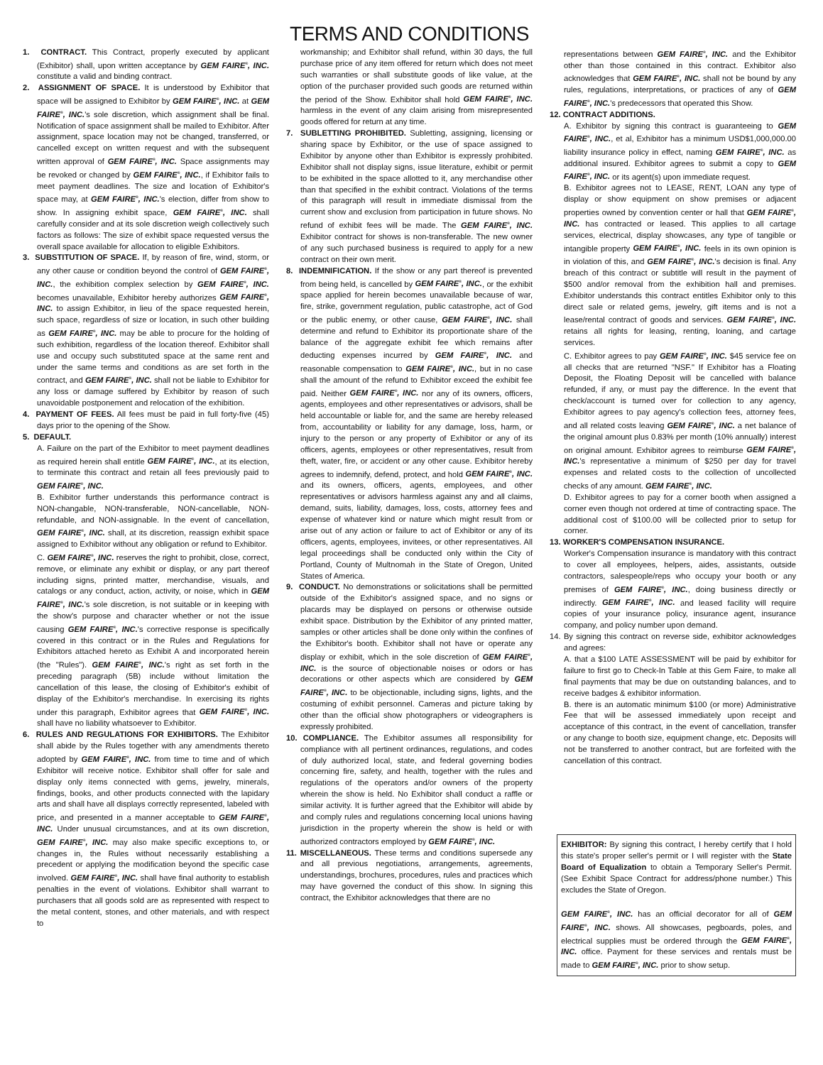TERMS AND CONDITIONS
1. CONTRACT. This Contract, properly executed by applicant (Exhibitor) shall, upon written acceptance by GEM FAIRE<sup>®</sup>, INC. constitute a valid and binding contract.
2. ASSIGNMENT OF SPACE. It is understood by Exhibitor that space will be assigned to Exhibitor by GEM FAIRE<sup>®</sup>, INC. at GEM FAIRE<sup>®</sup>, INC.'s sole discretion, which assignment shall be final. Notification of space assignment shall be mailed to Exhibitor. After assignment, space location may not be changed, transferred, or cancelled except on written request and with the subsequent written approval of GEM FAIRE<sup>®</sup>, INC. Space assignments may be revoked or changed by GEM FAIRE<sup>®</sup>, INC., if Exhibitor fails to meet payment deadlines. The size and location of Exhibitor's space may, at GEM FAIRE<sup>®</sup>, INC.'s election, differ from show to show. In assigning exhibit space, GEM FAIRE<sup>®</sup>, INC. shall carefully consider and at its sole discretion weigh collectively such factors as follows: The size of exhibit space requested versus the overall space available for allocation to eligible Exhibitors.
3. SUBSTITUTION OF SPACE. If, by reason of fire, wind, storm, or any other cause or condition beyond the control of GEM FAIRE<sup>®</sup>, INC., the exhibition complex selection by GEM FAIRE<sup>®</sup>, INC. becomes unavailable, Exhibitor hereby authorizes GEM FAIRE<sup>®</sup>, INC. to assign Exhibitor, in lieu of the space requested herein, such space, regardless of size or location, in such other building as GEM FAIRE<sup>®</sup>, INC. may be able to procure for the holding of such exhibition, regardless of the location thereof. Exhibitor shall use and occupy such substituted space at the same rent and under the same terms and conditions as are set forth in the contract, and GEM FAIRE<sup>®</sup>, INC. shall not be liable to Exhibitor for any loss or damage suffered by Exhibitor by reason of such unavoidable postponement and relocation of the exhibition.
4. PAYMENT OF FEES. All fees must be paid in full forty-five (45) days prior to the opening of the Show.
5. DEFAULT.
A. Failure on the part of the Exhibitor to meet payment deadlines as required herein shall entitle GEM FAIRE<sup>®</sup>, INC., at its election, to terminate this contract and retain all fees previously paid to GEM FAIRE<sup>®</sup>, INC.
B. Exhibitor further understands this performance contract is NON-changable, NON-transferable, NON-cancellable, NON-refundable, and NON-assignable. In the event of cancellation, GEM FAIRE<sup>®</sup>, INC. shall, at its discretion, reassign exhibit space assigned to Exhibitor without any obligation or refund to Exhibitor.
C. GEM FAIRE<sup>®</sup>, INC. reserves the right to prohibit, close, correct, remove, or eliminate any exhibit or display, or any part thereof including signs, printed matter, merchandise, visuals, and catalogs or any conduct, action, activity, or noise, which in GEM FAIRE<sup>®</sup>, INC.'s sole discretion, is not suitable or in keeping with the show's purpose and character whether or not the issue causing GEM FAIRE<sup>®</sup>, INC.'s corrective response is specifically covered in this contract or in the Rules and Regulations for Exhibitors attached hereto as Exhibit A and incorporated herein (the "Rules"). GEM FAIRE<sup>®</sup>, INC.'s right as set forth in the preceding paragraph (5B) include without limitation the cancellation of this lease, the closing of Exhibitor's exhibit of display of the Exhibitor's merchandise. In exercising its rights under this paragraph, Exhibitor agrees that GEM FAIRE<sup>®</sup>, INC. shall have no liability whatsoever to Exhibitor.
6. RULES AND REGULATIONS FOR EXHIBITORS. The Exhibitor shall abide by the Rules together with any amendments thereto adopted by GEM FAIRE<sup>®</sup>, INC. from time to time and of which Exhibitor will receive notice. Exhibitor shall offer for sale and display only items connected with gems, jewelry, minerals, findings, books, and other products connected with the lapidary arts and shall have all displays correctly represented, labeled with price, and presented in a manner acceptable to GEM FAIRE<sup>®</sup>, INC. Under unusual circumstances, and at its own discretion, GEM FAIRE<sup>®</sup>, INC. may also make specific exceptions to, or changes in, the Rules without necessarily establishing a precedent or applying the modification beyond the specific case involved. GEM FAIRE<sup>®</sup>, INC. shall have final authority to establish penalties in the event of violations. Exhibitor shall warrant to purchasers that all goods sold are as represented with respect to the metal content, stones, and other materials, and with respect to
workmanship; and Exhibitor shall refund, within 30 days, the full purchase price of any item offered for return which does not meet such warranties or shall substitute goods of like value, at the option of the purchaser provided such goods are returned within the period of the Show. Exhibitor shall hold GEM FAIRE<sup>®</sup>, INC. harmless in the event of any claim arising from misrepresented goods offered for return at any time.
7. SUBLETTING PROHIBITED. Subletting, assigning, licensing or sharing space by Exhibitor, or the use of space assigned to Exhibitor by anyone other than Exhibitor is expressly prohibited. Exhibitor shall not display signs, issue literature, exhibit or permit to be exhibited in the space allotted to it, any merchandise other than that specified in the exhibit contract. Violations of the terms of this paragraph will result in immediate dismissal from the current show and exclusion from participation in future shows. No refund of exhibit fees will be made. The GEM FAIRE<sup>®</sup>, INC. Exhibitor contract for shows is non-transferable. The new owner of any such purchased business is required to apply for a new contract on their own merit.
8. INDEMNIFICATION. If the show or any part thereof is prevented from being held, is cancelled by GEM FAIRE<sup>®</sup>, INC., or the exhibit space applied for herein becomes unavailable because of war, fire, strike, government regulation, public catastrophe, act of God or the public enemy, or other cause, GEM FAIRE<sup>®</sup>, INC. shall determine and refund to Exhibitor its proportionate share of the balance of the aggregate exhibit fee which remains after deducting expenses incurred by GEM FAIRE<sup>®</sup>, INC. and reasonable compensation to GEM FAIRE<sup>®</sup>, INC., but in no case shall the amount of the refund to Exhibitor exceed the exhibit fee paid. Neither GEM FAIRE<sup>®</sup>, INC. nor any of its owners, officers, agents, employees and other representatives or advisors, shall be held accountable or liable for, and the same are hereby released from, accountability or liability for any damage, loss, harm, or injury to the person or any property of Exhibitor or any of its officers, agents, employees or other representatives, result from theft, water, fire, or accident or any other cause. Exhibitor hereby agrees to indemnify, defend, protect, and hold GEM FAIRE<sup>®</sup>, INC. and its owners, officers, agents, employees, and other representatives or advisors harmless against any and all claims, demand, suits, liability, damages, loss, costs, attorney fees and expense of whatever kind or nature which might result from or arise out of any action or failure to act of Exhibitor or any of its officers, agents, employees, invitees, or other representatives. All legal proceedings shall be conducted only within the City of Portland, County of Multnomah in the State of Oregon, United States of America.
9. CONDUCT. No demonstrations or solicitations shall be permitted outside of the Exhibitor's assigned space, and no signs or placards may be displayed on persons or otherwise outside exhibit space. Distribution by the Exhibitor of any printed matter, samples or other articles shall be done only within the confines of the Exhibitor's booth. Exhibitor shall not have or operate any display or exhibit, which in the sole discretion of GEM FAIRE<sup>®</sup>, INC. is the source of objectionable noises or odors or has decorations or other aspects which are considered by GEM FAIRE<sup>®</sup>, INC. to be objectionable, including signs, lights, and the costuming of exhibit personnel. Cameras and picture taking by other than the official show photographers or videographers is expressly prohibited.
10. COMPLIANCE. The Exhibitor assumes all responsibility for compliance with all pertinent ordinances, regulations, and codes of duly authorized local, state, and federal governing bodies concerning fire, safety, and health, together with the rules and regulations of the operators and/or owners of the property wherein the show is held. No Exhibitor shall conduct a raffle or similar activity. It is further agreed that the Exhibitor will abide by and comply rules and regulations concerning local unions having jurisdiction in the property wherein the show is held or with authorized contractors employed by GEM FAIRE<sup>®</sup>, INC.
11. MISCELLANEOUS. These terms and conditions supersede any and all previous negotiations, arrangements, agreements, understandings, brochures, procedures, rules and practices which may have governed the conduct of this show. In signing this contract, the Exhibitor acknowledges that there are no
representations between GEM FAIRE<sup>®</sup>, INC. and the Exhibitor other than those contained in this contract. Exhibitor also acknowledges that GEM FAIRE<sup>®</sup>, INC. shall not be bound by any rules, regulations, interpretations, or practices of any of GEM FAIRE<sup>®</sup>, INC.'s predecessors that operated this Show.
12. CONTRACT ADDITIONS.
A. Exhibitor by signing this contract is guaranteeing to GEM FAIRE<sup>®</sup>, INC., et al, Exhibitor has a minimum USD$1,000,000.00 liability insurance policy in effect, naming GEM FAIRE<sup>®</sup>, INC. as additional insured. Exhibitor agrees to submit a copy to GEM FAIRE<sup>®</sup>, INC. or its agent(s) upon immediate request.
B. Exhibitor agrees not to LEASE, RENT, LOAN any type of display or show equipment on show premises or adjacent properties owned by convention center or hall that GEM FAIRE<sup>®</sup>, INC. has contracted or leased. This applies to all cartage services, electrical, display showcases, any type of tangible or intangible property GEM FAIRE<sup>®</sup>, INC. feels in its own opinion is in violation of this, and GEM FAIRE<sup>®</sup>, INC.'s decision is final. Any breach of this contract or subtitle will result in the payment of $500 and/or removal from the exhibition hall and premises. Exhibitor understands this contract entitles Exhibitor only to this direct sale or related gems, jewelry, gift items and is not a lease/rental contract of goods and services. GEM FAIRE<sup>®</sup>, INC. retains all rights for leasing, renting, loaning, and cartage services.
C. Exhibitor agrees to pay GEM FAIRE<sup>®</sup>, INC. $45 service fee on all checks that are returned "NSF." If Exhibitor has a Floating Deposit, the Floating Deposit will be cancelled with balance refunded, if any, or must pay the difference. In the event that check/account is turned over for collection to any agency, Exhibitor agrees to pay agency's collection fees, attorney fees, and all related costs leaving GEM FAIRE<sup>®</sup>, INC. a net balance of the original amount plus 0.83% per month (10% annually) interest on original amount. Exhibitor agrees to reimburse GEM FAIRE<sup>®</sup>, INC.'s representative a minimum of $250 per day for travel expenses and related costs to the collection of uncollected checks of any amount. GEM FAIRE<sup>®</sup>, INC.
D. Exhibitor agrees to pay for a corner booth when assigned a corner even though not ordered at time of contracting space. The additional cost of $100.00 will be collected prior to setup for corner.
13. WORKER'S COMPENSATION INSURANCE.
Worker's Compensation insurance is mandatory with this contract to cover all employees, helpers, aides, assistants, outside contractors, salespeople/reps who occupy your booth or any premises of GEM FAIRE<sup>®</sup>, INC., doing business directly or indirectly. GEM FAIRE<sup>®</sup>, INC. and leased facility will require copies of your insurance policy, insurance agent, insurance company, and policy number upon demand.
14. By signing this contract on reverse side, exhibitor acknowledges and agrees:
A. that a $100 LATE ASSESSMENT will be paid by exhibitor for failure to first go to Check-In Table at this Gem Faire, to make all final payments that may be due on outstanding balances, and to receive badges & exhibitor information.
B. there is an automatic minimum $100 (or more) Administrative Fee that will be assessed immediately upon receipt and acceptance of this contract, in the event of cancellation, transfer or any change to booth size, equipment change, etc. Deposits will not be transferred to another contract, but are forfeited with the cancellation of this contract.
EXHIBITOR: By signing this contract, I hereby certify that I hold this state's proper seller's permit or I will register with the State Board of Equalization to obtain a Temporary Seller's Permit. (See Exhibit Space Contract for address/phone number.) This excludes the State of Oregon.
GEM FAIRE<sup>®</sup>, INC. has an official decorator for all of GEM FAIRE<sup>®</sup>, INC. shows. All showcases, pegboards, poles, and electrical supplies must be ordered through the GEM FAIRE<sup>®</sup>, INC. office. Payment for these services and rentals must be made to GEM FAIRE<sup>®</sup>, INC. prior to show setup.